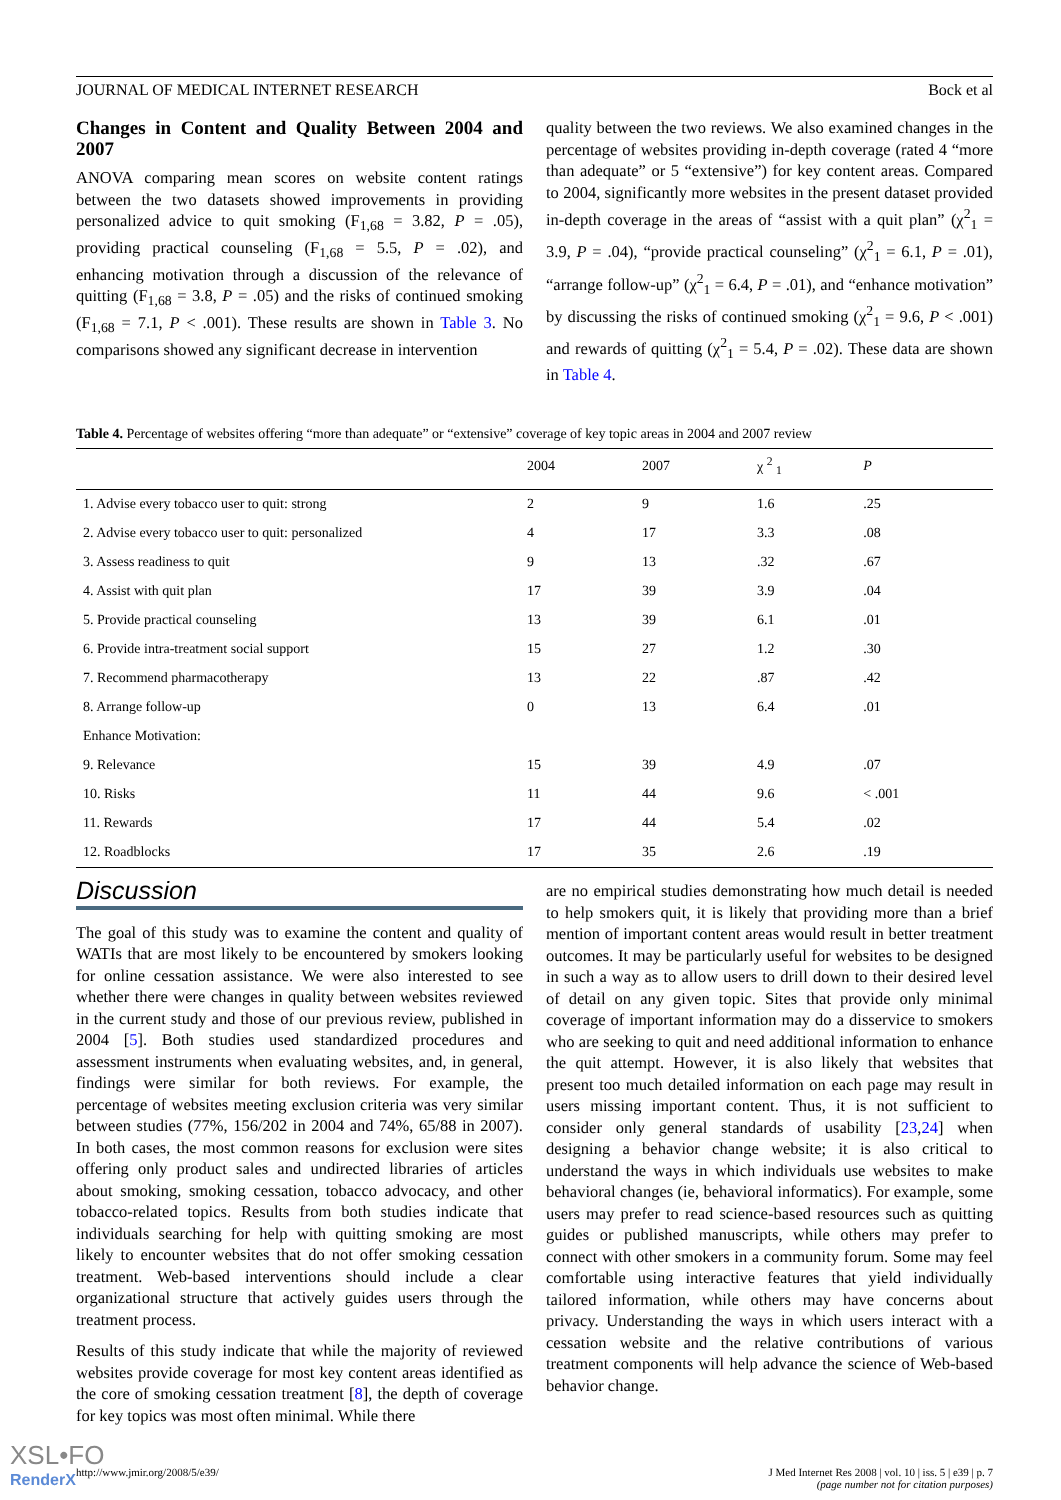JOURNAL OF MEDICAL INTERNET RESEARCH Bock et al
Changes in Content and Quality Between 2004 and 2007
ANOVA comparing mean scores on website content ratings between the two datasets showed improvements in providing personalized advice to quit smoking (F<sub>1,68</sub> = 3.82, P = .05), providing practical counseling (F<sub>1,68</sub> = 5.5, P = .02), and enhancing motivation through a discussion of the relevance of quitting (F<sub>1,68</sub> = 3.8, P = .05) and the risks of continued smoking (F<sub>1,68</sub> = 7.1, P < .001). These results are shown in Table 3. No comparisons showed any significant decrease in intervention
quality between the two reviews. We also examined changes in the percentage of websites providing in-depth coverage (rated 4 “more than adequate” or 5 “extensive”) for key content areas. Compared to 2004, significantly more websites in the present dataset provided in-depth coverage in the areas of “assist with a quit plan” (χ<sup>2</sup><sub>1</sub> = 3.9, P = .04), “provide practical counseling” (χ<sup>2</sup><sub>1</sub> = 6.1, P = .01), “arrange follow-up” (χ<sup>2</sup><sub>1</sub> = 6.4, P = .01), and “enhance motivation” by discussing the risks of continued smoking (χ<sup>2</sup><sub>1</sub> = 9.6, P < .001) and rewards of quitting (χ<sup>2</sup><sub>1</sub> = 5.4, P = .02). These data are shown in Table 4.
Table 4. Percentage of websites offering “more than adequate” or “extensive” coverage of key topic areas in 2004 and 2007 review
| | 2004 | 2007 | χ <sup>2</sup> <sub>1</sub> | P |
| --- | --- | --- | --- | --- |
| 1. Advise every tobacco user to quit: strong | 2 | 9 | 1.6 | .25 |
| 2. Advise every tobacco user to quit: personalized | 4 | 17 | 3.3 | .08 |
| 3. Assess readiness to quit | 9 | 13 | .32 | .67 |
| 4. Assist with quit plan | 17 | 39 | 3.9 | .04 |
| 5. Provide practical counseling | 13 | 39 | 6.1 | .01 |
| 6. Provide intra-treatment social support | 15 | 27 | 1.2 | .30 |
| 7. Recommend pharmacotherapy | 13 | 22 | .87 | .42 |
| 8. Arrange follow-up | 0 | 13 | 6.4 | .01 |
| Enhance Motivation: | | | | |
| 9. Relevance | 15 | 39 | 4.9 | .07 |
| 10. Risks | 11 | 44 | 9.6 | < .001 |
| 11. Rewards | 17 | 44 | 5.4 | .02 |
| 12. Roadblocks | 17 | 35 | 2.6 | .19 |
Discussion
The goal of this study was to examine the content and quality of WATIs that are most likely to be encountered by smokers looking for online cessation assistance. We were also interested to see whether there were changes in quality between websites reviewed in the current study and those of our previous review, published in 2004 [5]. Both studies used standardized procedures and assessment instruments when evaluating websites, and, in general, findings were similar for both reviews. For example, the percentage of websites meeting exclusion criteria was very similar between studies (77%, 156/202 in 2004 and 74%, 65/88 in 2007). In both cases, the most common reasons for exclusion were sites offering only product sales and undirected libraries of articles about smoking, smoking cessation, tobacco advocacy, and other tobacco-related topics. Results from both studies indicate that individuals searching for help with quitting smoking are most likely to encounter websites that do not offer smoking cessation treatment. Web-based interventions should include a clear organizational structure that actively guides users through the treatment process.
Results of this study indicate that while the majority of reviewed websites provide coverage for most key content areas identified as the core of smoking cessation treatment [8], the depth of coverage for key topics was most often minimal. While there
are no empirical studies demonstrating how much detail is needed to help smokers quit, it is likely that providing more than a brief mention of important content areas would result in better treatment outcomes. It may be particularly useful for websites to be designed in such a way as to allow users to drill down to their desired level of detail on any given topic. Sites that provide only minimal coverage of important information may do a disservice to smokers who are seeking to quit and need additional information to enhance the quit attempt. However, it is also likely that websites that present too much detailed information on each page may result in users missing important content. Thus, it is not sufficient to consider only general standards of usability [23,24] when designing a behavior change website; it is also critical to understand the ways in which individuals use websites to make behavioral changes (ie, behavioral informatics). For example, some users may prefer to read science-based resources such as quitting guides or published manuscripts, while others may prefer to connect with other smokers in a community forum. Some may feel comfortable using interactive features that yield individually tailored information, while others may have concerns about privacy. Understanding the ways in which users interact with a cessation website and the relative contributions of various treatment components will help advance the science of Web-based behavior change.
http://www.jmir.org/2008/5/e39/ J Med Internet Res 2008 | vol. 10 | iss. 5 | e39 | p. 7
(page number not for citation purposes)
XSL•FO
RenderX